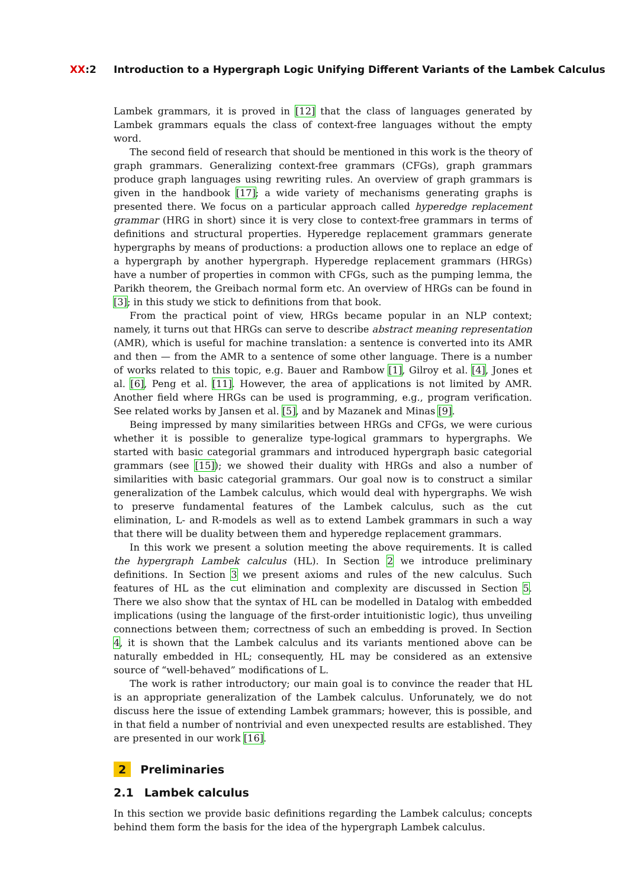XX:2 Introduction to a Hypergraph Logic Unifying Different Variants of the Lambek Calculus
Lambek grammars, it is proved in [12] that the class of languages generated by Lambek grammars equals the class of context-free languages without the empty word.
The second field of research that should be mentioned in this work is the theory of graph grammars. Generalizing context-free grammars (CFGs), graph grammars produce graph languages using rewriting rules. An overview of graph grammars is given in the handbook [17]; a wide variety of mechanisms generating graphs is presented there. We focus on a particular approach called hyperedge replacement grammar (HRG in short) since it is very close to context-free grammars in terms of definitions and structural properties. Hyperedge replacement grammars generate hypergraphs by means of productions: a production allows one to replace an edge of a hypergraph by another hypergraph. Hyperedge replacement grammars (HRGs) have a number of properties in common with CFGs, such as the pumping lemma, the Parikh theorem, the Greibach normal form etc. An overview of HRGs can be found in [3]; in this study we stick to definitions from that book.
From the practical point of view, HRGs became popular in an NLP context; namely, it turns out that HRGs can serve to describe abstract meaning representation (AMR), which is useful for machine translation: a sentence is converted into its AMR and then — from the AMR to a sentence of some other language. There is a number of works related to this topic, e.g. Bauer and Rambow [1], Gilroy et al. [4], Jones et al. [6], Peng et al. [11]. However, the area of applications is not limited by AMR. Another field where HRGs can be used is programming, e.g., program verification. See related works by Jansen et al. [5], and by Mazanek and Minas [9].
Being impressed by many similarities between HRGs and CFGs, we were curious whether it is possible to generalize type-logical grammars to hypergraphs. We started with basic categorial grammars and introduced hypergraph basic categorial grammars (see [15]); we showed their duality with HRGs and also a number of similarities with basic categorial grammars. Our goal now is to construct a similar generalization of the Lambek calculus, which would deal with hypergraphs. We wish to preserve fundamental features of the Lambek calculus, such as the cut elimination, L- and R-models as well as to extend Lambek grammars in such a way that there will be duality between them and hyperedge replacement grammars.
In this work we present a solution meeting the above requirements. It is called the hypergraph Lambek calculus (HL). In Section 2 we introduce preliminary definitions. In Section 3 we present axioms and rules of the new calculus. Such features of HL as the cut elimination and complexity are discussed in Section 5. There we also show that the syntax of HL can be modelled in Datalog with embedded implications (using the language of the first-order intuitionistic logic), thus unveiling connections between them; correctness of such an embedding is proved. In Section 4, it is shown that the Lambek calculus and its variants mentioned above can be naturally embedded in HL; consequently, HL may be considered as an extensive source of “well-behaved” modifications of L.
The work is rather introductory; our main goal is to convince the reader that HL is an appropriate generalization of the Lambek calculus. Unforunately, we do not discuss here the issue of extending Lambek grammars; however, this is possible, and in that field a number of nontrivial and even unexpected results are established. They are presented in our work [16].
2 Preliminaries
2.1 Lambek calculus
In this section we provide basic definitions regarding the Lambek calculus; concepts behind them form the basis for the idea of the hypergraph Lambek calculus.